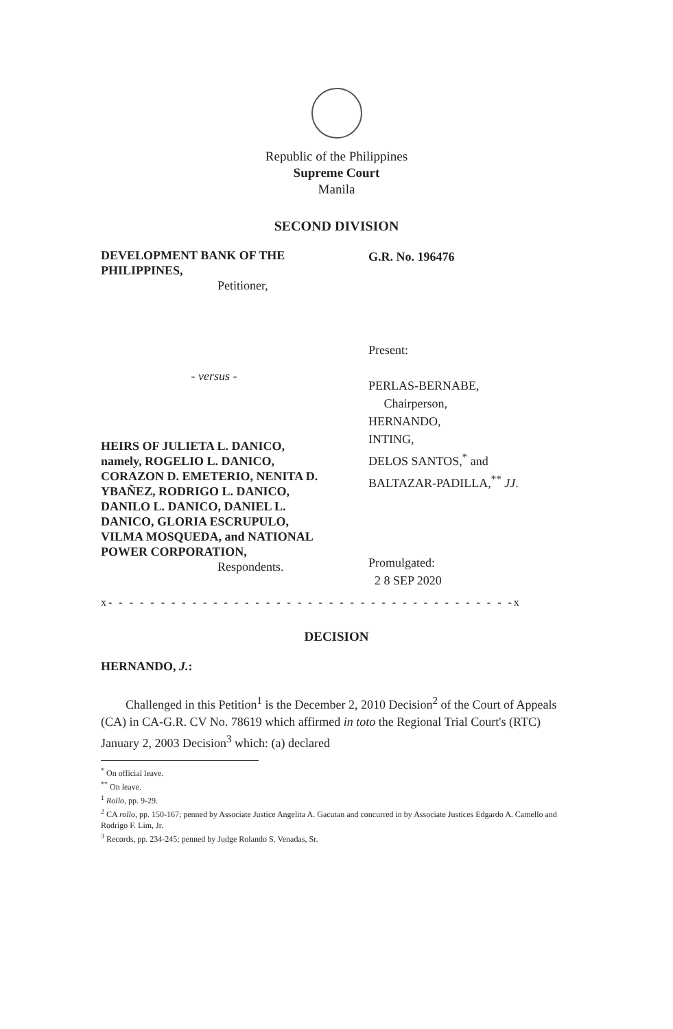Republic of the Philippines
Supreme Court
Manila
SECOND DIVISION
DEVELOPMENT BANK OF THE PHILIPPINES,
Petitioner,
- versus -
HEIRS OF JULIETA L. DANICO, namely, ROGELIO L. DANICO, CORAZON D. EMETERIO, NENITA D. YBAÑEZ, RODRIGO L. DANICO, DANILO L. DANICO, DANIEL L. DANICO, GLORIA ESCRUPULO, VILMA MOSQUEDA, and NATIONAL POWER CORPORATION,
Respondents.
G.R. No. 196476
Present:
PERLAS-BERNABE,
Chairperson,
HERNANDO,
INTING,
DELOS SANTOS,<sup>*</sup> and
BALTAZAR-PADILLA,<sup>**</sup> JJ.
Promulgated:
2 8 SEP 2020
x- - - - - - - - - - - - - - - - - - - - - - - - - - - - - - - - - - - - - - -x
DECISION
HERNANDO, J.:
Challenged in this Petition<sup>1</sup> is the December 2, 2010 Decision<sup>2</sup> of the Court of Appeals (CA) in CA-G.R. CV No. 78619 which affirmed in toto the Regional Trial Court's (RTC) January 2, 2003 Decision<sup>3</sup> which: (a) declared
<sup>*</sup> On official leave.
<sup>**</sup> On leave.
<sup>1</sup> Rollo, pp. 9-29.
<sup>2</sup> CA rollo, pp. 150-167; penned by Associate Justice Angelita A. Gacutan and concurred in by Associate Justices Edgardo A. Camello and Rodrigo F. Lim, Jr.
<sup>3</sup> Records, pp. 234-245; penned by Judge Rolando S. Venadas, Sr.